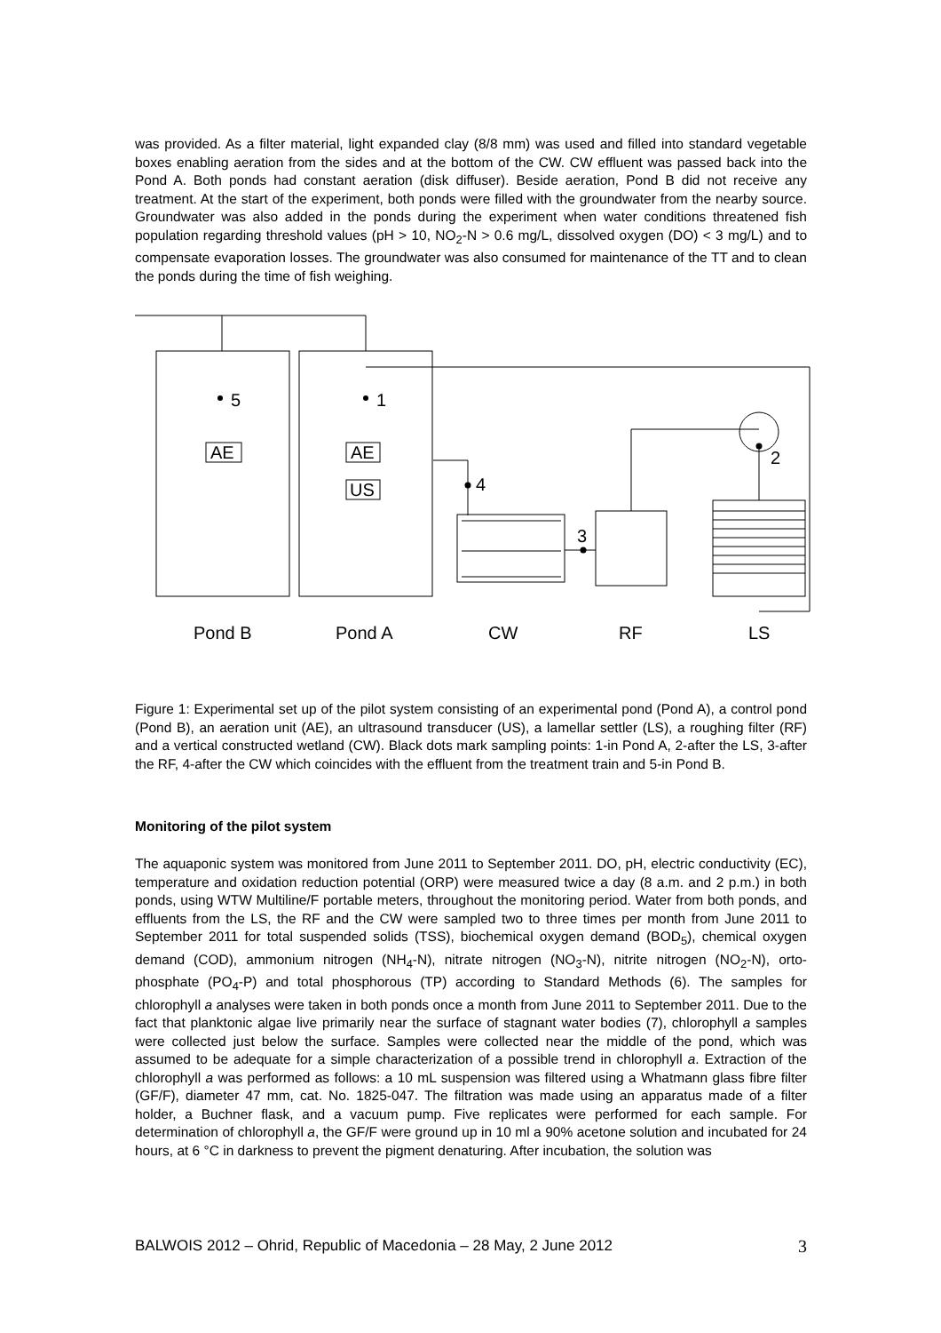was provided. As a filter material, light expanded clay (8/8 mm) was used and filled into standard vegetable boxes enabling aeration from the sides and at the bottom of the CW. CW effluent was passed back into the Pond A. Both ponds had constant aeration (disk diffuser). Beside aeration, Pond B did not receive any treatment. At the start of the experiment, both ponds were filled with the groundwater from the nearby source. Groundwater was also added in the ponds during the experiment when water conditions threatened fish population regarding threshold values (pH > 10, NO<sub>2</sub>-N > 0.6 mg/L, dissolved oxygen (DO) < 3 mg/L) and to compensate evaporation losses. The groundwater was also consumed for maintenance of the TT and to clean the ponds during the time of fish weighing.
5
1
AE
AE
US
4
3
2
Pond B
Pond A
CW
RF
LS
Figure 1: Experimental set up of the pilot system consisting of an experimental pond (Pond A), a control pond (Pond B), an aeration unit (AE), an ultrasound transducer (US), a lamellar settler (LS), a roughing filter (RF) and a vertical constructed wetland (CW). Black dots mark sampling points: 1-in Pond A, 2-after the LS, 3-after the RF, 4-after the CW which coincides with the effluent from the treatment train and 5-in Pond B.
Monitoring of the pilot system
The aquaponic system was monitored from June 2011 to September 2011. DO, pH, electric conductivity (EC), temperature and oxidation reduction potential (ORP) were measured twice a day (8 a.m. and 2 p.m.) in both ponds, using WTW Multiline/F portable meters, throughout the monitoring period. Water from both ponds, and effluents from the LS, the RF and the CW were sampled two to three times per month from June 2011 to September 2011 for total suspended solids (TSS), biochemical oxygen demand (BOD<sub>5</sub>), chemical oxygen demand (COD), ammonium nitrogen (NH<sub>4</sub>-N), nitrate nitrogen (NO<sub>3</sub>-N), nitrite nitrogen (NO<sub>2</sub>-N), orto-phosphate (PO<sub>4</sub>-P) and total phosphorous (TP) according to Standard Methods (6). The samples for chlorophyll a analyses were taken in both ponds once a month from June 2011 to September 2011. Due to the fact that planktonic algae live primarily near the surface of stagnant water bodies (7), chlorophyll a samples were collected just below the surface. Samples were collected near the middle of the pond, which was assumed to be adequate for a simple characterization of a possible trend in chlorophyll a. Extraction of the chlorophyll a was performed as follows: a 10 mL suspension was filtered using a Whatmann glass fibre filter (GF/F), diameter 47 mm, cat. No. 1825-047. The filtration was made using an apparatus made of a filter holder, a Buchner flask, and a vacuum pump. Five replicates were performed for each sample. For determination of chlorophyll a, the GF/F were ground up in 10 ml a 90% acetone solution and incubated for 24 hours, at 6 °C in darkness to prevent the pigment denaturing. After incubation, the solution was
BALWOIS 2012 – Ohrid, Republic of Macedonia – 28 May, 2 June 2012 3